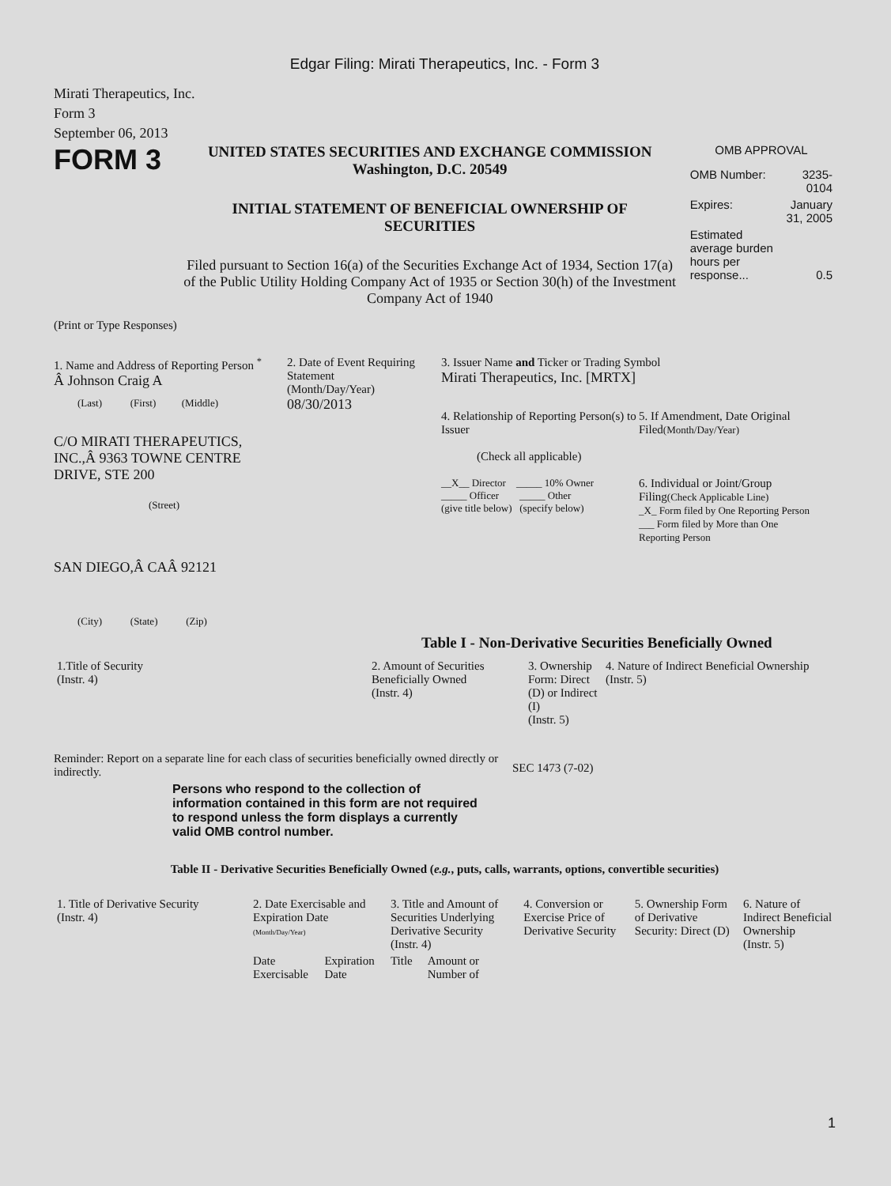Edgar Filing: Mirati Therapeutics, Inc. - Form 3
Mirati Therapeutics, Inc.
Form 3
September 06, 2013
FORM 3
UNITED STATES SECURITIES AND EXCHANGE COMMISSION
Washington, D.C. 20549
INITIAL STATEMENT OF BENEFICIAL OWNERSHIP OF SECURITIES
Filed pursuant to Section 16(a) of the Securities Exchange Act of 1934, Section 17(a) of the Public Utility Holding Company Act of 1935 or Section 30(h) of the Investment Company Act of 1940
OMB APPROVAL
| OMB Number: | 3235-0104 |
| Expires: | January 31, 2005 |
| Estimated average burden hours per response... | 0.5 |
(Print or Type Responses)
1. Name and Address of Reporting Person <sup>*</sup>
Â Johnson Craig A
(Last) (First) (Middle)
C/O MIRATI THERAPEUTICS, INC.,Â 9363 TOWNE CENTRE DRIVE, STE 200
(Street)
SAN DIEGO,Â CAÂ 92121
(City) (State) (Zip)
2. Date of Event Requiring Statement
(Month/Day/Year)
08/30/2013
3. Issuer Name and Ticker or Trading Symbol
Mirati Therapeutics, Inc. [MRTX]
4. Relationship of Reporting Person(s) to Issuer
(Check all applicable)
__X__ Director _____ 10% Owner
_____ Officer _____ Other
(give title below) (specify below)
5. If Amendment, Date Original Filed(Month/Day/Year)
6. Individual or Joint/Group Filing(Check Applicable Line)
_X_ Form filed by One Reporting Person
___ Form filed by More than One Reporting Person
Table I - Non-Derivative Securities Beneficially Owned
| 1.Title of Security (Instr. 4) | 2. Amount of Securities Beneficially Owned (Instr. 4) | 3. Ownership Form: Direct (D) or Indirect (I) (Instr. 5) | 4. Nature of Indirect Beneficial Ownership (Instr. 5) |
| --- | --- | --- | --- |
Reminder: Report on a separate line for each class of securities beneficially owned directly or indirectly.
SEC 1473 (7-02)
Persons who respond to the collection of information contained in this form are not required to respond unless the form displays a currently valid OMB control number.
Table II - Derivative Securities Beneficially Owned (e.g., puts, calls, warrants, options, convertible securities)
| 1. Title of Derivative Security (Instr. 4) | 2. Date Exercisable and Expiration Date (Month/Day/Year) | | 3. Title and Amount of Securities Underlying Derivative Security (Instr. 4) | | 4. Conversion or Exercise Price of Derivative Security | 5. Ownership Form of Derivative Security: Direct (D) | 6. Nature of Indirect Beneficial Ownership (Instr. 5) |
| --- | --- | --- | --- | --- | --- | --- | --- |
| | Date Exercisable | Expiration Date | Title | Amount or Number of | | | |
1